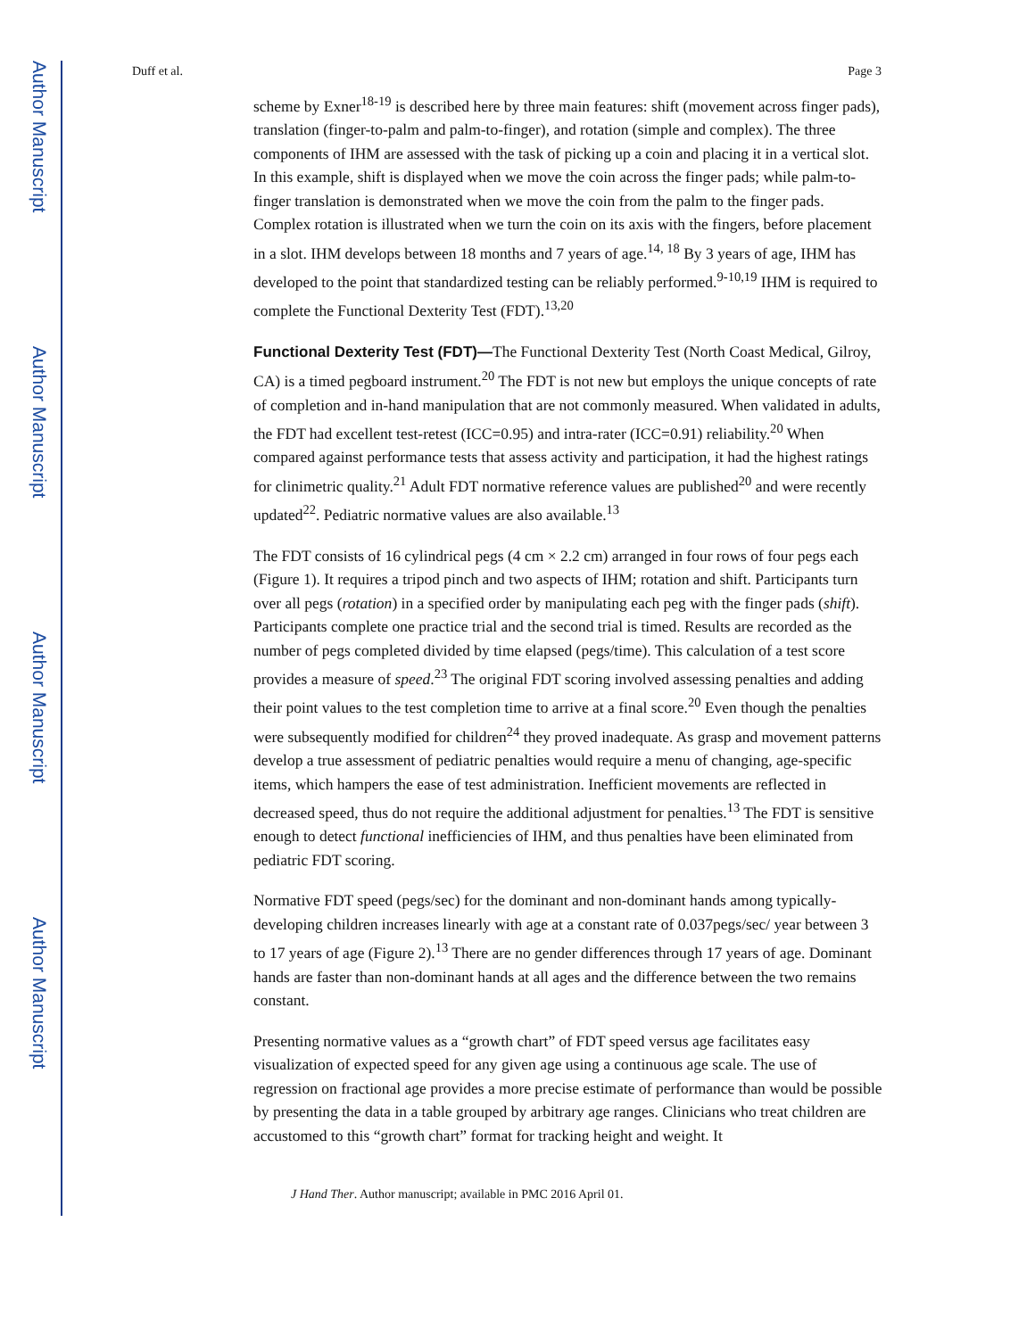Author Manuscript
Author Manuscript
Author Manuscript
Author Manuscript
Duff et al. Page 3
scheme by Exner<sup>18-19</sup> is described here by three main features: shift (movement across finger pads), translation (finger-to-palm and palm-to-finger), and rotation (simple and complex). The three components of IHM are assessed with the task of picking up a coin and placing it in a vertical slot. In this example, shift is displayed when we move the coin across the finger pads; while palm-to-finger translation is demonstrated when we move the coin from the palm to the finger pads. Complex rotation is illustrated when we turn the coin on its axis with the fingers, before placement in a slot. IHM develops between 18 months and 7 years of age.<sup>14, 18</sup> By 3 years of age, IHM has developed to the point that standardized testing can be reliably performed.<sup>9-10,19</sup> IHM is required to complete the Functional Dexterity Test (FDT).<sup>13,20</sup>
Functional Dexterity Test (FDT)—The Functional Dexterity Test (North Coast Medical, Gilroy, CA) is a timed pegboard instrument.<sup>20</sup> The FDT is not new but employs the unique concepts of rate of completion and in-hand manipulation that are not commonly measured. When validated in adults, the FDT had excellent test-retest (ICC=0.95) and intra-rater (ICC=0.91) reliability.<sup>20</sup> When compared against performance tests that assess activity and participation, it had the highest ratings for clinimetric quality.<sup>21</sup> Adult FDT normative reference values are published<sup>20</sup> and were recently updated<sup>22</sup>. Pediatric normative values are also available.<sup>13</sup>
The FDT consists of 16 cylindrical pegs (4 cm × 2.2 cm) arranged in four rows of four pegs each (Figure 1). It requires a tripod pinch and two aspects of IHM; rotation and shift. Participants turn over all pegs (rotation) in a specified order by manipulating each peg with the finger pads (shift). Participants complete one practice trial and the second trial is timed. Results are recorded as the number of pegs completed divided by time elapsed (pegs/time). This calculation of a test score provides a measure of speed.<sup>23</sup> The original FDT scoring involved assessing penalties and adding their point values to the test completion time to arrive at a final score.<sup>20</sup> Even though the penalties were subsequently modified for children<sup>24</sup> they proved inadequate. As grasp and movement patterns develop a true assessment of pediatric penalties would require a menu of changing, age-specific items, which hampers the ease of test administration. Inefficient movements are reflected in decreased speed, thus do not require the additional adjustment for penalties.<sup>13</sup> The FDT is sensitive enough to detect functional inefficiencies of IHM, and thus penalties have been eliminated from pediatric FDT scoring.
Normative FDT speed (pegs/sec) for the dominant and non-dominant hands among typically-developing children increases linearly with age at a constant rate of 0.037pegs/sec/ year between 3 to 17 years of age (Figure 2).<sup>13</sup> There are no gender differences through 17 years of age. Dominant hands are faster than non-dominant hands at all ages and the difference between the two remains constant.
Presenting normative values as a “growth chart” of FDT speed versus age facilitates easy visualization of expected speed for any given age using a continuous age scale. The use of regression on fractional age provides a more precise estimate of performance than would be possible by presenting the data in a table grouped by arbitrary age ranges. Clinicians who treat children are accustomed to this “growth chart” format for tracking height and weight. It
J Hand Ther. Author manuscript; available in PMC 2016 April 01.